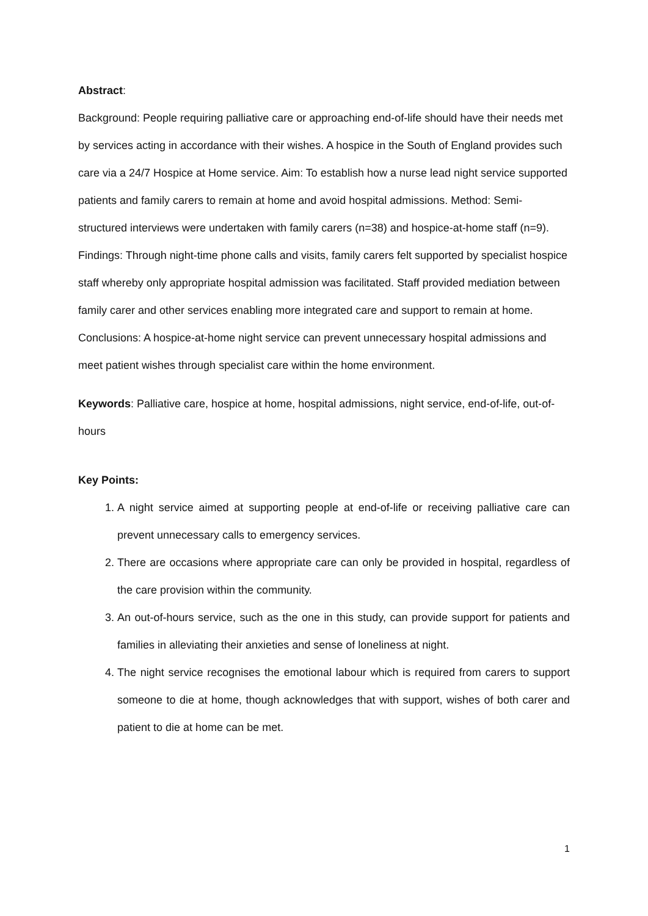Abstract:
Background: People requiring palliative care or approaching end-of-life should have their needs met by services acting in accordance with their wishes. A hospice in the South of England provides such care via a 24/7 Hospice at Home service. Aim: To establish how a nurse lead night service supported patients and family carers to remain at home and avoid hospital admissions. Method: Semi-structured interviews were undertaken with family carers (n=38) and hospice-at-home staff (n=9). Findings: Through night-time phone calls and visits, family carers felt supported by specialist hospice staff whereby only appropriate hospital admission was facilitated. Staff provided mediation between family carer and other services enabling more integrated care and support to remain at home. Conclusions: A hospice-at-home night service can prevent unnecessary hospital admissions and meet patient wishes through specialist care within the home environment.
Keywords: Palliative care, hospice at home, hospital admissions, night service, end-of-life, out-of-hours
Key Points:
1. A night service aimed at supporting people at end-of-life or receiving palliative care can prevent unnecessary calls to emergency services.
2. There are occasions where appropriate care can only be provided in hospital, regardless of the care provision within the community.
3. An out-of-hours service, such as the one in this study, can provide support for patients and families in alleviating their anxieties and sense of loneliness at night.
4. The night service recognises the emotional labour which is required from carers to support someone to die at home, though acknowledges that with support, wishes of both carer and patient to die at home can be met.
1